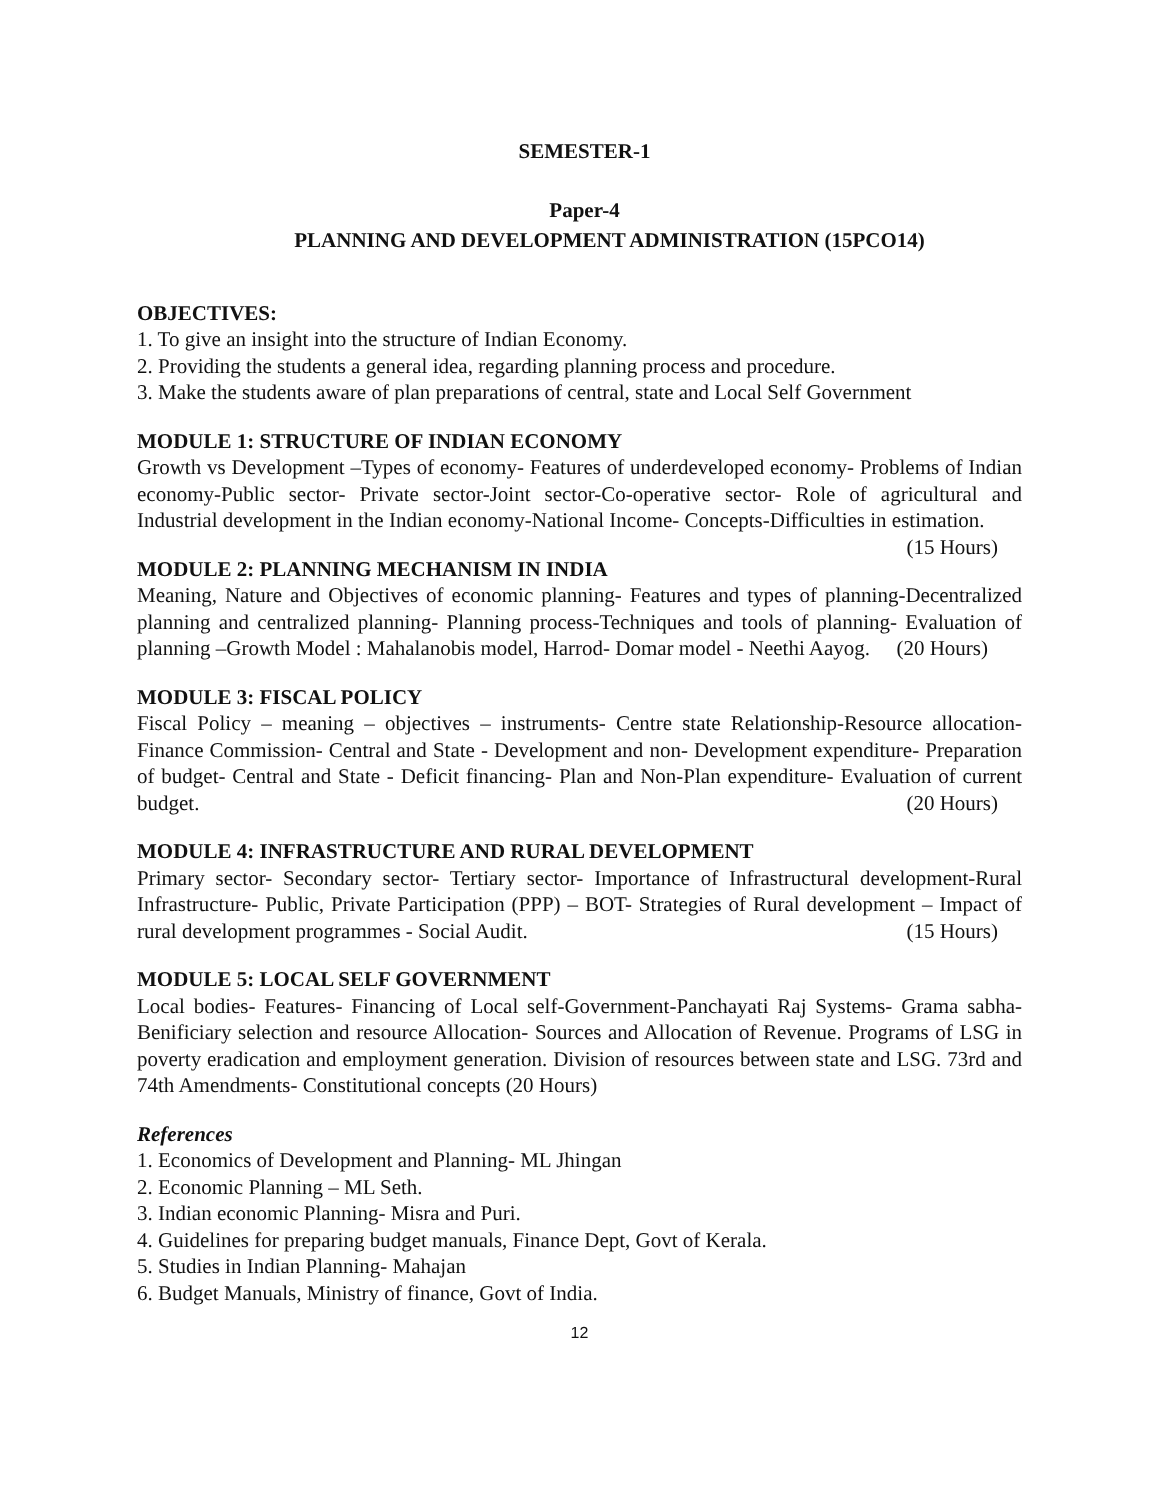SEMESTER-1
Paper-4
PLANNING AND DEVELOPMENT ADMINISTRATION (15PCO14)
OBJECTIVES:
1. To give an insight into the structure of Indian Economy.
2. Providing the students a general idea, regarding planning process and procedure.
3. Make the students aware of plan preparations of central, state and Local Self Government
MODULE 1: STRUCTURE OF INDIAN ECONOMY
Growth vs Development –Types of economy- Features of underdeveloped economy- Problems of Indian economy-Public sector- Private sector-Joint sector-Co-operative sector- Role of agricultural and Industrial development in the Indian economy-National Income- Concepts-Difficulties in estimation. (15 Hours)
MODULE 2: PLANNING MECHANISM IN INDIA
Meaning, Nature and Objectives of economic planning- Features and types of planning-Decentralized planning and centralized planning- Planning process-Techniques and tools of planning- Evaluation of planning –Growth Model : Mahalanobis model, Harrod- Domar model - Neethi Aayog. (20 Hours)
MODULE 3: FISCAL POLICY
Fiscal Policy – meaning – objectives – instruments- Centre state Relationship-Resource allocation- Finance Commission- Central and State - Development and non- Development expenditure- Preparation of budget- Central and State - Deficit financing- Plan and Non-Plan expenditure- Evaluation of current budget. (20 Hours)
MODULE 4: INFRASTRUCTURE AND RURAL DEVELOPMENT
Primary sector- Secondary sector- Tertiary sector- Importance of Infrastructural development-Rural Infrastructure- Public, Private Participation (PPP) – BOT- Strategies of Rural development – Impact of rural development programmes - Social Audit. (15 Hours)
MODULE 5: LOCAL SELF GOVERNMENT
Local bodies- Features- Financing of Local self-Government-Panchayati Raj Systems- Grama sabha-Benificiary selection and resource Allocation- Sources and Allocation of Revenue. Programs of LSG in poverty eradication and employment generation. Division of resources between state and LSG. 73rd and 74th Amendments- Constitutional concepts (20 Hours)
References
1. Economics of Development and Planning- ML Jhingan
2. Economic Planning – ML Seth.
3. Indian economic Planning- Misra and Puri.
4. Guidelines for preparing budget manuals, Finance Dept, Govt of Kerala.
5. Studies in Indian Planning- Mahajan
6. Budget Manuals, Ministry of finance, Govt of India.
12